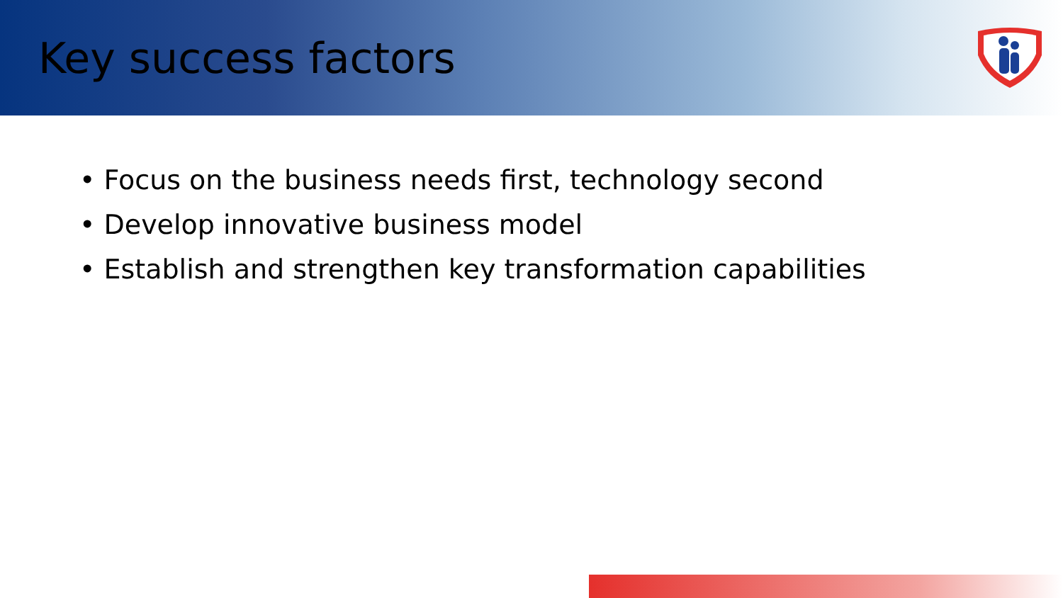Key success factors
• Focus on the business needs first, technology second
• Develop innovative business model
• Establish and strengthen key transformation capabilities